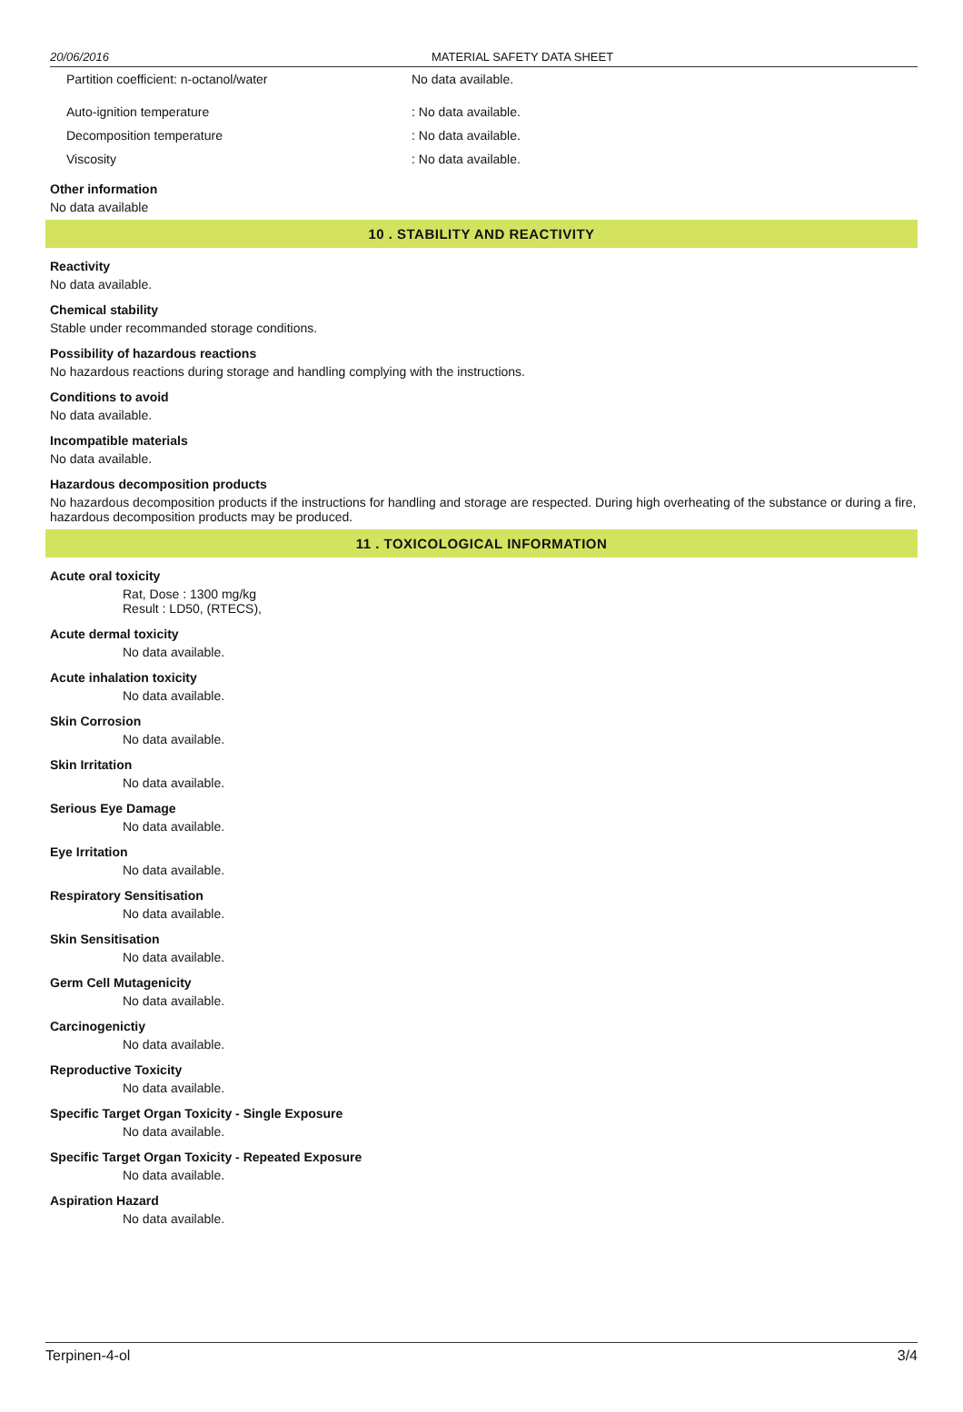20/06/2016 MATERIAL SAFETY DATA SHEET
Partition coefficient: n-octanol/water No data available.
Auto-ignition temperature: No data available.
Decomposition temperature: No data available.
Viscosity: No data available.
Other information
No data available
10 . STABILITY AND REACTIVITY
Reactivity
No data available.
Chemical stability
Stable under recommanded storage conditions.
Possibility of hazardous reactions
No hazardous reactions during storage and handling complying with the instructions.
Conditions to avoid
No data available.
Incompatible materials
No data available.
Hazardous decomposition products
No hazardous decomposition products if the instructions for handling and storage are respected. During high overheating of the substance or during a fire, hazardous decomposition products may be produced.
11 . TOXICOLOGICAL INFORMATION
Acute oral toxicity
Rat, Dose : 1300 mg/kg
Result : LD50, (RTECS),
Acute dermal toxicity
No data available.
Acute inhalation toxicity
No data available.
Skin Corrosion
No data available.
Skin Irritation
No data available.
Serious Eye Damage
No data available.
Eye Irritation
No data available.
Respiratory Sensitisation
No data available.
Skin Sensitisation
No data available.
Germ Cell Mutagenicity
No data available.
Carcinogenictiy
No data available.
Reproductive Toxicity
No data available.
Specific Target Organ Toxicity - Single Exposure
No data available.
Specific Target Organ Toxicity - Repeated Exposure
No data available.
Aspiration Hazard
No data available.
Terpinen-4-ol 3/4